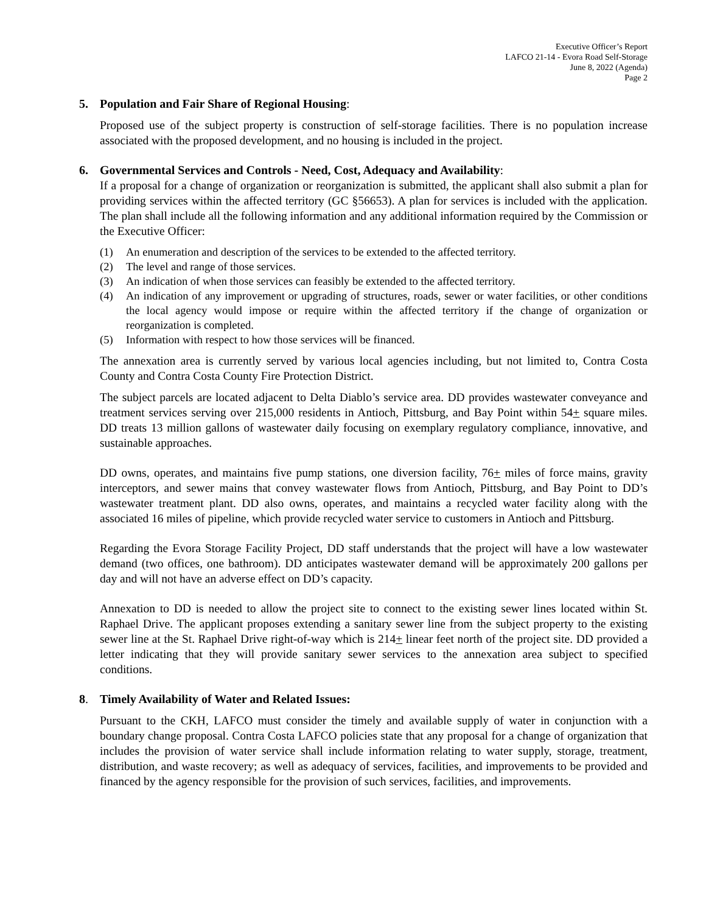Executive Officer’s Report
LAFCO 21-14 - Evora Road Self-Storage
June 8, 2022 (Agenda)
Page 2
5. Population and Fair Share of Regional Housing:
Proposed use of the subject property is construction of self-storage facilities. There is no population increase associated with the proposed development, and no housing is included in the project.
6. Governmental Services and Controls - Need, Cost, Adequacy and Availability:
If a proposal for a change of organization or reorganization is submitted, the applicant shall also submit a plan for providing services within the affected territory (GC §56653). A plan for services is included with the application. The plan shall include all the following information and any additional information required by the Commission or the Executive Officer:
(1) An enumeration and description of the services to be extended to the affected territory.
(2) The level and range of those services.
(3) An indication of when those services can feasibly be extended to the affected territory.
(4) An indication of any improvement or upgrading of structures, roads, sewer or water facilities, or other conditions the local agency would impose or require within the affected territory if the change of organization or reorganization is completed.
(5) Information with respect to how those services will be financed.
The annexation area is currently served by various local agencies including, but not limited to, Contra Costa County and Contra Costa County Fire Protection District.
The subject parcels are located adjacent to Delta Diablo’s service area. DD provides wastewater conveyance and treatment services serving over 215,000 residents in Antioch, Pittsburg, and Bay Point within 54+ square miles. DD treats 13 million gallons of wastewater daily focusing on exemplary regulatory compliance, innovative, and sustainable approaches.
DD owns, operates, and maintains five pump stations, one diversion facility, 76+ miles of force mains, gravity interceptors, and sewer mains that convey wastewater flows from Antioch, Pittsburg, and Bay Point to DD’s wastewater treatment plant. DD also owns, operates, and maintains a recycled water facility along with the associated 16 miles of pipeline, which provide recycled water service to customers in Antioch and Pittsburg.
Regarding the Evora Storage Facility Project, DD staff understands that the project will have a low wastewater demand (two offices, one bathroom). DD anticipates wastewater demand will be approximately 200 gallons per day and will not have an adverse effect on DD’s capacity.
Annexation to DD is needed to allow the project site to connect to the existing sewer lines located within St. Raphael Drive. The applicant proposes extending a sanitary sewer line from the subject property to the existing sewer line at the St. Raphael Drive right-of-way which is 214+ linear feet north of the project site. DD provided a letter indicating that they will provide sanitary sewer services to the annexation area subject to specified conditions.
8. Timely Availability of Water and Related Issues:
Pursuant to the CKH, LAFCO must consider the timely and available supply of water in conjunction with a boundary change proposal. Contra Costa LAFCO policies state that any proposal for a change of organization that includes the provision of water service shall include information relating to water supply, storage, treatment, distribution, and waste recovery; as well as adequacy of services, facilities, and improvements to be provided and financed by the agency responsible for the provision of such services, facilities, and improvements.